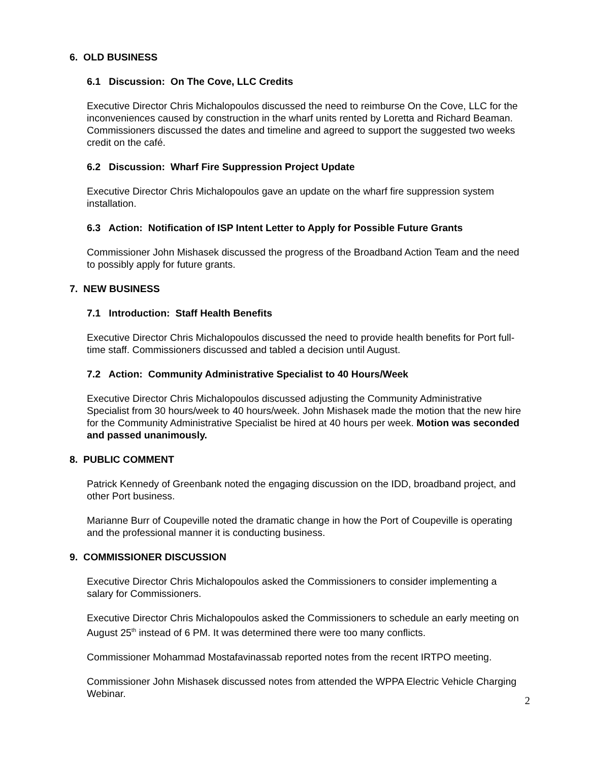6. OLD BUSINESS
6.1 Discussion: On The Cove, LLC Credits
Executive Director Chris Michalopoulos discussed the need to reimburse On the Cove, LLC for the inconveniences caused by construction in the wharf units rented by Loretta and Richard Beaman. Commissioners discussed the dates and timeline and agreed to support the suggested two weeks credit on the café.
6.2 Discussion: Wharf Fire Suppression Project Update
Executive Director Chris Michalopoulos gave an update on the wharf fire suppression system installation.
6.3 Action: Notification of ISP Intent Letter to Apply for Possible Future Grants
Commissioner John Mishasek discussed the progress of the Broadband Action Team and the need to possibly apply for future grants.
7. NEW BUSINESS
7.1 Introduction: Staff Health Benefits
Executive Director Chris Michalopoulos discussed the need to provide health benefits for Port full-time staff. Commissioners discussed and tabled a decision until August.
7.2 Action: Community Administrative Specialist to 40 Hours/Week
Executive Director Chris Michalopoulos discussed adjusting the Community Administrative Specialist from 30 hours/week to 40 hours/week. John Mishasek made the motion that the new hire for the Community Administrative Specialist be hired at 40 hours per week. Motion was seconded and passed unanimously.
8. PUBLIC COMMENT
Patrick Kennedy of Greenbank noted the engaging discussion on the IDD, broadband project, and other Port business.
Marianne Burr of Coupeville noted the dramatic change in how the Port of Coupeville is operating and the professional manner it is conducting business.
9. COMMISSIONER DISCUSSION
Executive Director Chris Michalopoulos asked the Commissioners to consider implementing a salary for Commissioners.
Executive Director Chris Michalopoulos asked the Commissioners to schedule an early meeting on August 25<sup>th</sup> instead of 6 PM. It was determined there were too many conflicts.
Commissioner Mohammad Mostafavinassab reported notes from the recent IRTPO meeting.
Commissioner John Mishasek discussed notes from attended the WPPA Electric Vehicle Charging Webinar.
2